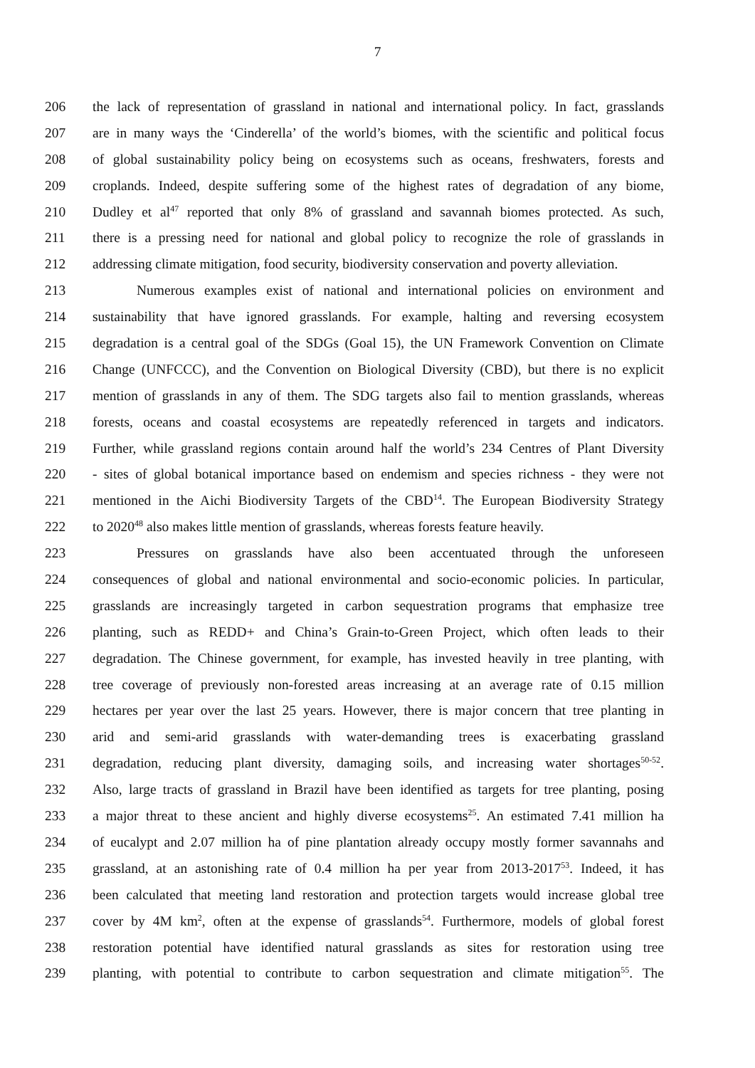7
206 the lack of representation of grassland in national and international policy. In fact, grasslands
207 are in many ways the ‘Cinderella’ of the world’s biomes, with the scientific and political focus
208 of global sustainability policy being on ecosystems such as oceans, freshwaters, forests and
209 croplands. Indeed, despite suffering some of the highest rates of degradation of any biome,
210 Dudley et al<sup>47</sup> reported that only 8% of grassland and savannah biomes protected. As such,
211 there is a pressing need for national and global policy to recognize the role of grasslands in
212 addressing climate mitigation, food security, biodiversity conservation and poverty alleviation.
213 Numerous examples exist of national and international policies on environment and
214 sustainability that have ignored grasslands. For example, halting and reversing ecosystem
215 degradation is a central goal of the SDGs (Goal 15), the UN Framework Convention on Climate
216 Change (UNFCCC), and the Convention on Biological Diversity (CBD), but there is no explicit
217 mention of grasslands in any of them. The SDG targets also fail to mention grasslands, whereas
218 forests, oceans and coastal ecosystems are repeatedly referenced in targets and indicators.
219 Further, while grassland regions contain around half the world’s 234 Centres of Plant Diversity
220 - sites of global botanical importance based on endemism and species richness - they were not
221 mentioned in the Aichi Biodiversity Targets of the CBD<sup>14</sup>. The European Biodiversity Strategy
222 to 2020<sup>48</sup> also makes little mention of grasslands, whereas forests feature heavily.
223 Pressures on grasslands have also been accentuated through the unforeseen
224 consequences of global and national environmental and socio-economic policies. In particular,
225 grasslands are increasingly targeted in carbon sequestration programs that emphasize tree
226 planting, such as REDD+ and China’s Grain-to-Green Project, which often leads to their
227 degradation. The Chinese government, for example, has invested heavily in tree planting, with
228 tree coverage of previously non-forested areas increasing at an average rate of 0.15 million
229 hectares per year over the last 25 years. However, there is major concern that tree planting in
230 arid and semi-arid grasslands with water-demanding trees is exacerbating grassland
231 degradation, reducing plant diversity, damaging soils, and increasing water shortages<sup>50-52</sup>.
232 Also, large tracts of grassland in Brazil have been identified as targets for tree planting, posing
233 a major threat to these ancient and highly diverse ecosystems<sup>25</sup>. An estimated 7.41 million ha
234 of eucalypt and 2.07 million ha of pine plantation already occupy mostly former savannahs and
235 grassland, at an astonishing rate of 0.4 million ha per year from 2013-2017<sup>53</sup>. Indeed, it has
236 been calculated that meeting land restoration and protection targets would increase global tree
237 cover by 4M km<sup>2</sup>, often at the expense of grasslands<sup>54</sup>. Furthermore, models of global forest
238 restoration potential have identified natural grasslands as sites for restoration using tree
239 planting, with potential to contribute to carbon sequestration and climate mitigation<sup>55</sup>. The